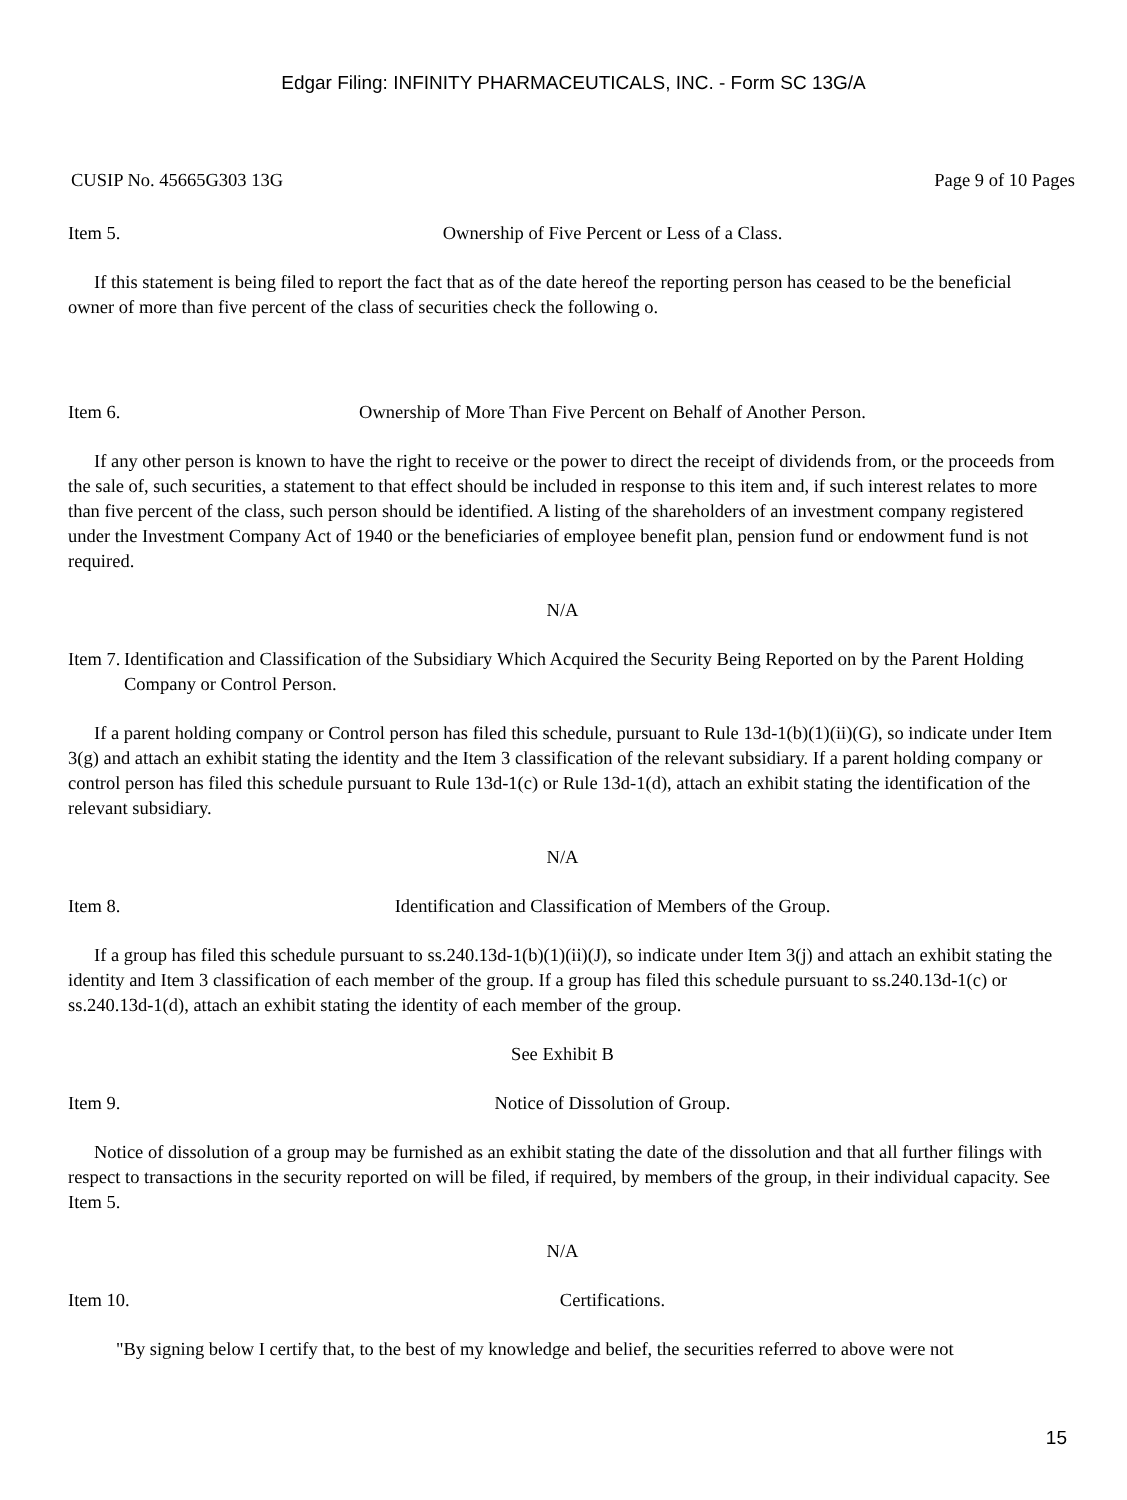Edgar Filing: INFINITY PHARMACEUTICALS, INC. - Form SC 13G/A
CUSIP No. 45665G303 13G Page 9 of 10 Pages
Item 5. Ownership of Five Percent or Less of a Class.
If this statement is being filed to report the fact that as of the date hereof the reporting person has ceased to be the beneficial owner of more than five percent of the class of securities check the following o.
Item 6. Ownership of More Than Five Percent on Behalf of Another Person.
If any other person is known to have the right to receive or the power to direct the receipt of dividends from, or the proceeds from the sale of, such securities, a statement to that effect should be included in response to this item and, if such interest relates to more than five percent of the class, such person should be identified. A listing of the shareholders of an investment company registered under the Investment Company Act of 1940 or the beneficiaries of employee benefit plan, pension fund or endowment fund is not required.
N/A
Item 7. Identification and Classification of the Subsidiary Which Acquired the Security Being Reported on by the Parent Holding Company or Control Person.
If a parent holding company or Control person has filed this schedule, pursuant to Rule 13d-1(b)(1)(ii)(G), so indicate under Item 3(g) and attach an exhibit stating the identity and the Item 3 classification of the relevant subsidiary. If a parent holding company or control person has filed this schedule pursuant to Rule 13d-1(c) or Rule 13d-1(d), attach an exhibit stating the identification of the relevant subsidiary.
N/A
Item 8. Identification and Classification of Members of the Group.
If a group has filed this schedule pursuant to ss.240.13d-1(b)(1)(ii)(J), so indicate under Item 3(j) and attach an exhibit stating the identity and Item 3 classification of each member of the group. If a group has filed this schedule pursuant to ss.240.13d-1(c) or ss.240.13d-1(d), attach an exhibit stating the identity of each member of the group.
See Exhibit B
Item 9. Notice of Dissolution of Group.
Notice of dissolution of a group may be furnished as an exhibit stating the date of the dissolution and that all further filings with respect to transactions in the security reported on will be filed, if required, by members of the group, in their individual capacity. See Item 5.
N/A
Item 10. Certifications.
"By signing below I certify that, to the best of my knowledge and belief, the securities referred to above were not
15